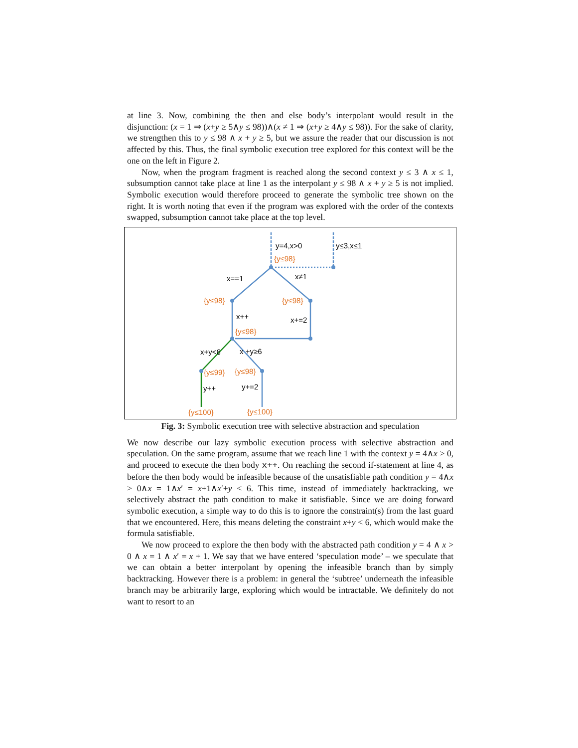at line 3. Now, combining the then and else body’s interpolant would result in the disjunction: (x = 1 ⇒ (x+y ≥ 5∧y ≤ 98))∧(x ≠ 1 ⇒ (x+y ≥ 4∧y ≤ 98)). For the sake of clarity, we strengthen this to y ≤ 98 ∧ x + y ≥ 5, but we assure the reader that our discussion is not affected by this. Thus, the final symbolic execution tree explored for this context will be the one on the left in Figure 2.
Now, when the program fragment is reached along the second context y ≤ 3 ∧ x ≤ 1, subsumption cannot take place at line 1 as the interpolant y ≤ 98 ∧ x + y ≥ 5 is not implied. Symbolic execution would therefore proceed to generate the symbolic tree shown on the right. It is worth noting that even if the program was explored with the order of the contexts swapped, subsumption cannot take place at the top level.
y=4,x>0
y≤3,x≤1
x==1
x≠1
x++
x+=2
x+y<6
x +y≥6
y++
y+=2
{y≤98}
{y≤98}
{y≤98}
{y≤98}
{y≤99}
{y≤98}
{y≤100}
{y≤100}
Fig. 3: Symbolic execution tree with selective abstraction and speculation
We now describe our lazy symbolic execution process with selective abstraction and speculation. On the same program, assume that we reach line 1 with the context y = 4∧x > 0, and proceed to execute the then body x++. On reaching the second if-statement at line 4, as before the then body would be infeasible because of the unsatisfiable path condition y = 4∧x > 0∧x = 1∧x′ = x+1∧x′+y < 6. This time, instead of immediately backtracking, we selectively abstract the path condition to make it satisfiable. Since we are doing forward symbolic execution, a simple way to do this is to ignore the constraint(s) from the last guard that we encountered. Here, this means deleting the constraint x+y < 6, which would make the formula satisfiable.
We now proceed to explore the then body with the abstracted path condition y = 4 ∧ x > 0 ∧ x = 1 ∧ x′ = x + 1. We say that we have entered ‘speculation mode’ – we speculate that we can obtain a better interpolant by opening the infeasible branch than by simply backtracking. However there is a problem: in general the ‘subtree’ underneath the infeasible branch may be arbitrarily large, exploring which would be intractable. We definitely do not want to resort to an